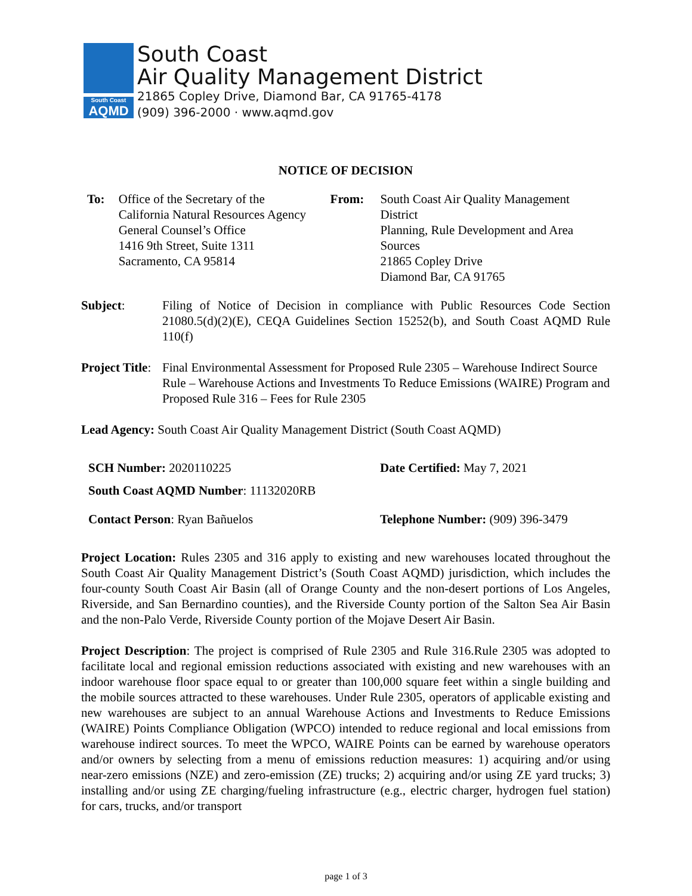South Coast
AQMD
South Coast
Air Quality Management District
21865 Copley Drive, Diamond Bar, CA 91765-4178
(909) 396-2000 · www.aqmd.gov
NOTICE OF DECISION
To: Office of the Secretary of the
California Natural Resources Agency
General Counsel’s Office
1416 9th Street, Suite 1311
Sacramento, CA 95814
From: South Coast Air Quality Management
District
Planning, Rule Development and Area Sources
21865 Copley Drive
Diamond Bar, CA 91765
Subject: Filing of Notice of Decision in compliance with Public Resources Code Section 21080.5(d)(2)(E), CEQA Guidelines Section 15252(b), and South Coast AQMD Rule 110(f)
Project Title: Final Environmental Assessment for Proposed Rule 2305 – Warehouse Indirect Source Rule – Warehouse Actions and Investments To Reduce Emissions (WAIRE) Program and Proposed Rule 316 – Fees for Rule 2305
Lead Agency: South Coast Air Quality Management District (South Coast AQMD)
SCH Number: 2020110225 Date Certified: May 7, 2021
South Coast AQMD Number: 11132020RB
Contact Person: Ryan Bañuelos Telephone Number: (909) 396-3479
Project Location: Rules 2305 and 316 apply to existing and new warehouses located throughout the South Coast Air Quality Management District’s (South Coast AQMD) jurisdiction, which includes the four-county South Coast Air Basin (all of Orange County and the non-desert portions of Los Angeles, Riverside, and San Bernardino counties), and the Riverside County portion of the Salton Sea Air Basin and the non-Palo Verde, Riverside County portion of the Mojave Desert Air Basin.
Project Description: The project is comprised of Rule 2305 and Rule 316.Rule 2305 was adopted to facilitate local and regional emission reductions associated with existing and new warehouses with an indoor warehouse floor space equal to or greater than 100,000 square feet within a single building and the mobile sources attracted to these warehouses. Under Rule 2305, operators of applicable existing and new warehouses are subject to an annual Warehouse Actions and Investments to Reduce Emissions (WAIRE) Points Compliance Obligation (WPCO) intended to reduce regional and local emissions from warehouse indirect sources. To meet the WPCO, WAIRE Points can be earned by warehouse operators and/or owners by selecting from a menu of emissions reduction measures: 1) acquiring and/or using near-zero emissions (NZE) and zero-emission (ZE) trucks; 2) acquiring and/or using ZE yard trucks; 3) installing and/or using ZE charging/fueling infrastructure (e.g., electric charger, hydrogen fuel station) for cars, trucks, and/or transport
page 1 of 3